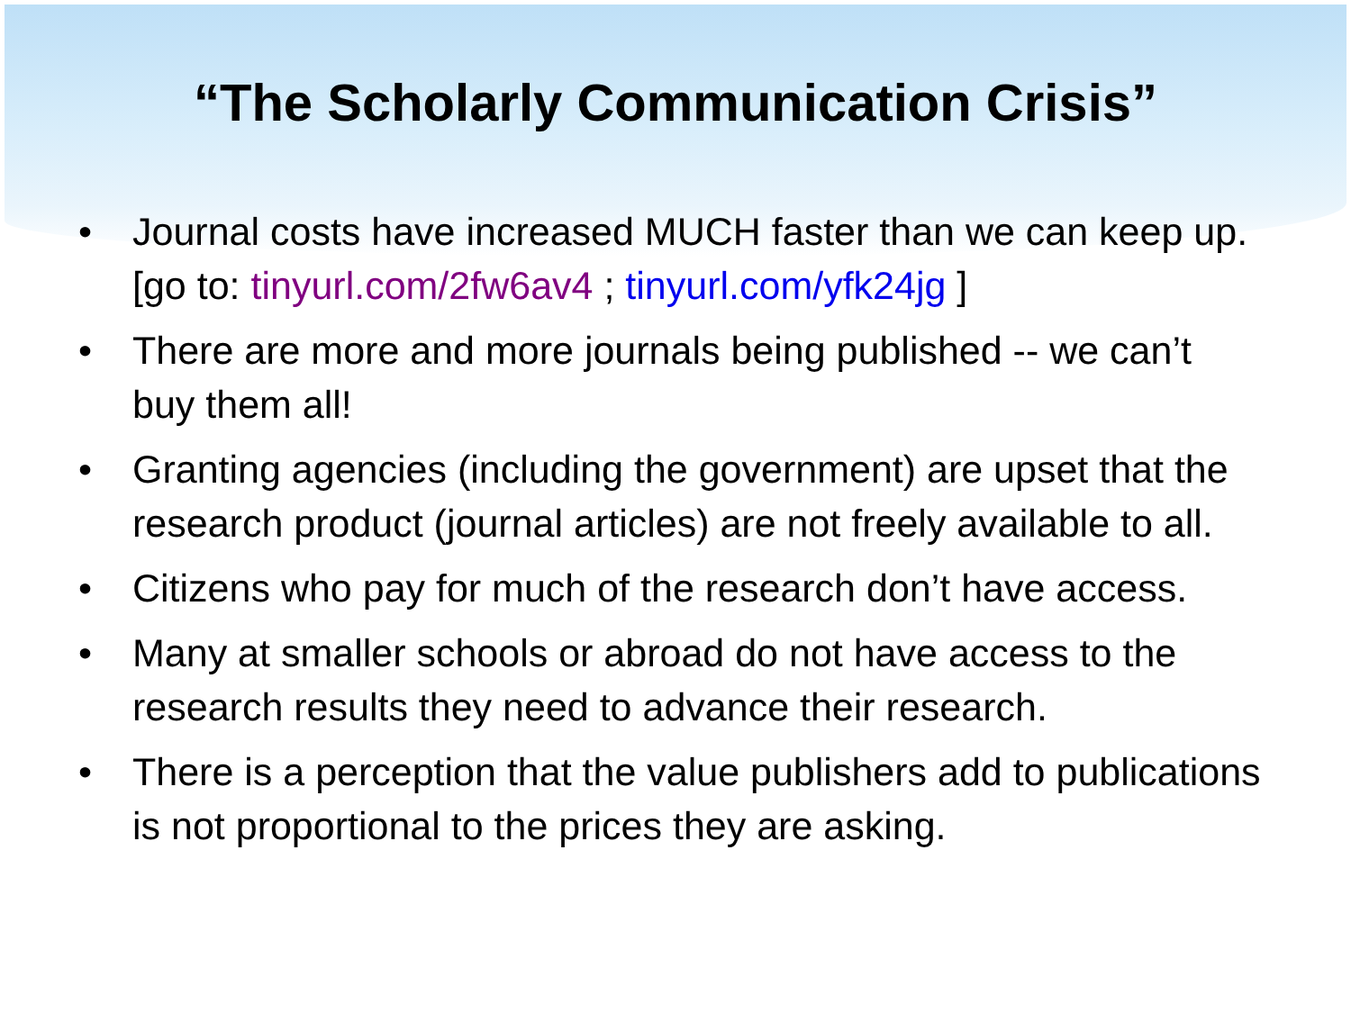“The Scholarly Communication Crisis”
• Journal costs have increased MUCH faster than we can keep up. [go to: tinyurl.com/2fw6av4 ; tinyurl.com/yfk24jg ]
• There are more and more journals being published -- we can’t buy them all!
• Granting agencies (including the government) are upset that the research product (journal articles) are not freely available to all.
• Citizens who pay for much of the research don’t have access.
• Many at smaller schools or abroad do not have access to the research results they need to advance their research.
• There is a perception that the value publishers add to publications is not proportional to the prices they are asking.